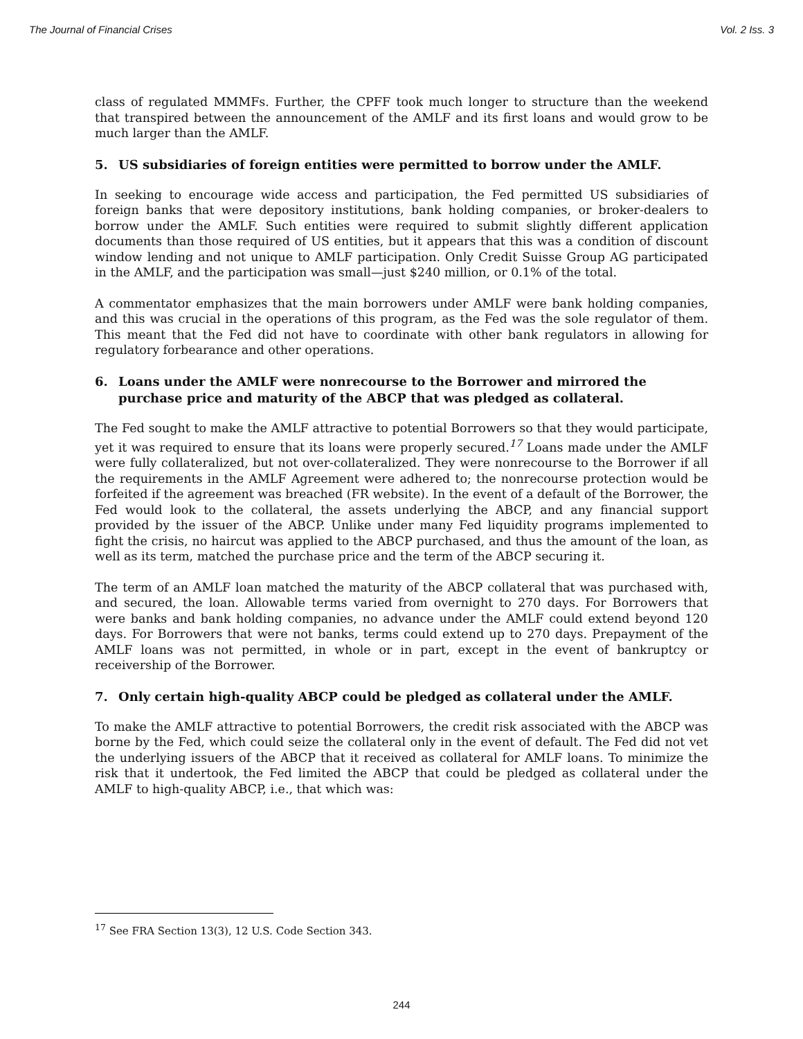The Journal of Financial Crises Vol. 2 Iss. 3
class of regulated MMMFs. Further, the CPFF took much longer to structure than the weekend that transpired between the announcement of the AMLF and its first loans and would grow to be much larger than the AMLF.
5. US subsidiaries of foreign entities were permitted to borrow under the AMLF.
In seeking to encourage wide access and participation, the Fed permitted US subsidiaries of foreign banks that were depository institutions, bank holding companies, or broker-dealers to borrow under the AMLF. Such entities were required to submit slightly different application documents than those required of US entities, but it appears that this was a condition of discount window lending and not unique to AMLF participation. Only Credit Suisse Group AG participated in the AMLF, and the participation was small—just $240 million, or 0.1% of the total.
A commentator emphasizes that the main borrowers under AMLF were bank holding companies, and this was crucial in the operations of this program, as the Fed was the sole regulator of them. This meant that the Fed did not have to coordinate with other bank regulators in allowing for regulatory forbearance and other operations.
6. Loans under the AMLF were nonrecourse to the Borrower and mirrored the purchase price and maturity of the ABCP that was pledged as collateral.
The Fed sought to make the AMLF attractive to potential Borrowers so that they would participate, yet it was required to ensure that its loans were properly secured.<sup>17</sup> Loans made under the AMLF were fully collateralized, but not over-collateralized. They were nonrecourse to the Borrower if all the requirements in the AMLF Agreement were adhered to; the nonrecourse protection would be forfeited if the agreement was breached (FR website). In the event of a default of the Borrower, the Fed would look to the collateral, the assets underlying the ABCP, and any financial support provided by the issuer of the ABCP. Unlike under many Fed liquidity programs implemented to fight the crisis, no haircut was applied to the ABCP purchased, and thus the amount of the loan, as well as its term, matched the purchase price and the term of the ABCP securing it.
The term of an AMLF loan matched the maturity of the ABCP collateral that was purchased with, and secured, the loan. Allowable terms varied from overnight to 270 days. For Borrowers that were banks and bank holding companies, no advance under the AMLF could extend beyond 120 days. For Borrowers that were not banks, terms could extend up to 270 days. Prepayment of the AMLF loans was not permitted, in whole or in part, except in the event of bankruptcy or receivership of the Borrower.
7. Only certain high-quality ABCP could be pledged as collateral under the AMLF.
To make the AMLF attractive to potential Borrowers, the credit risk associated with the ABCP was borne by the Fed, which could seize the collateral only in the event of default. The Fed did not vet the underlying issuers of the ABCP that it received as collateral for AMLF loans. To minimize the risk that it undertook, the Fed limited the ABCP that could be pledged as collateral under the AMLF to high-quality ABCP, i.e., that which was:
<sup>17</sup> See FRA Section 13(3), 12 U.S. Code Section 343.
244